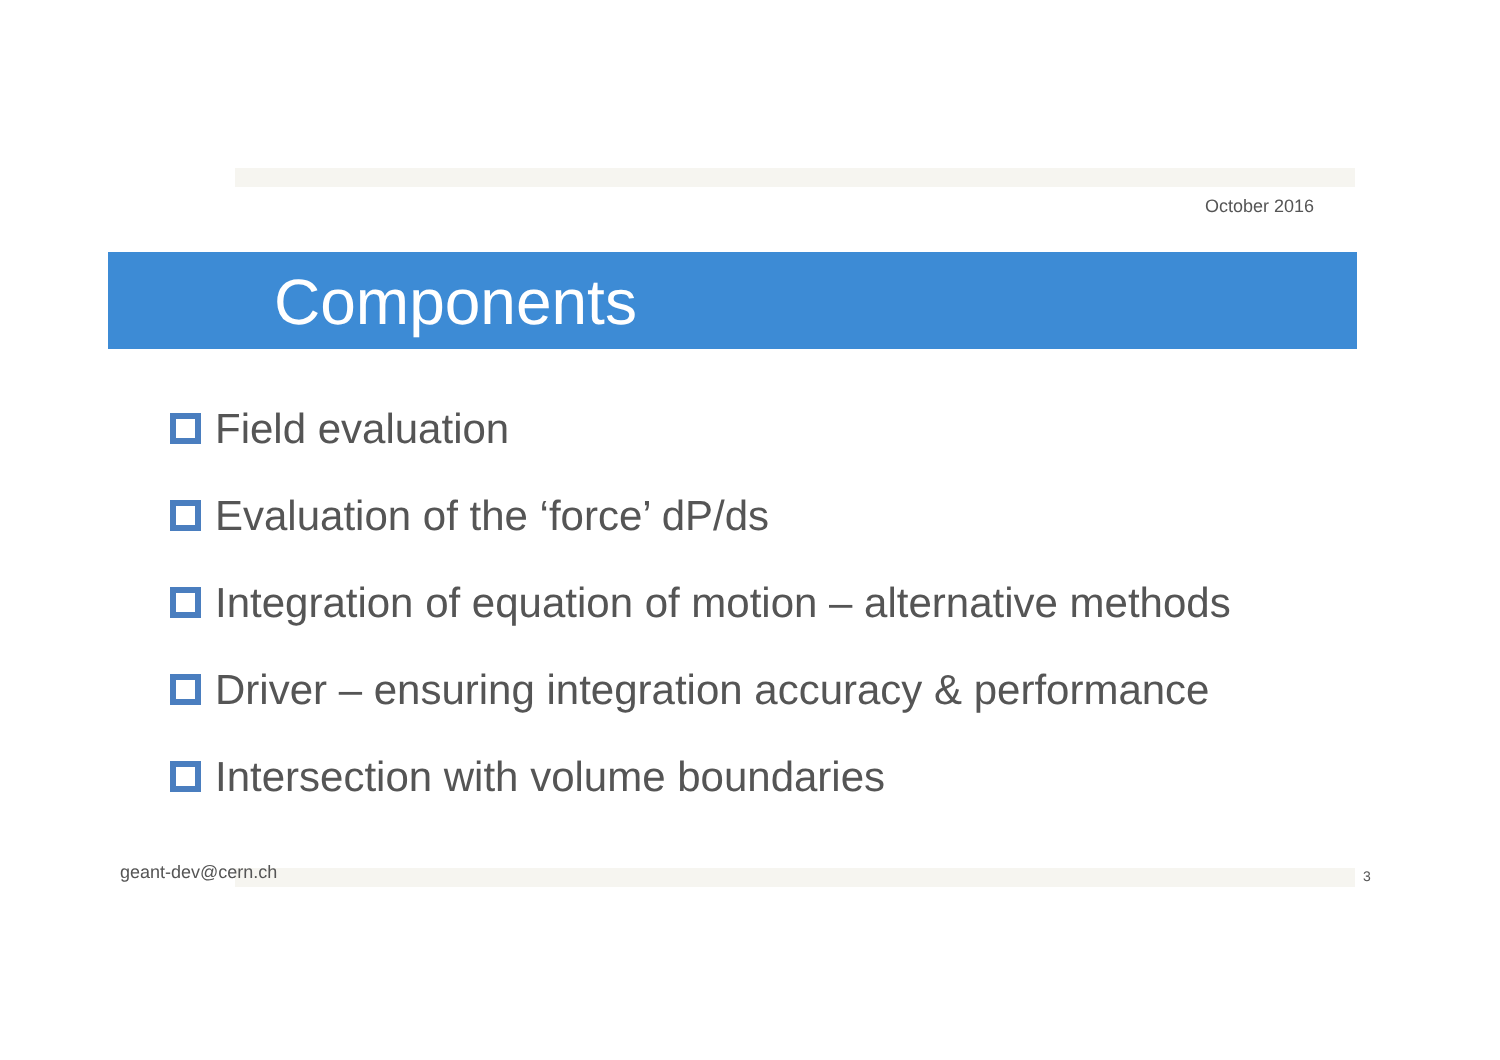October 2016
Components
Field evaluation
Evaluation of the ‘force’ dP/ds
Integration of equation of motion – alternative methods
Driver – ensuring integration accuracy & performance
Intersection with volume boundaries
geant-dev@cern.ch 3